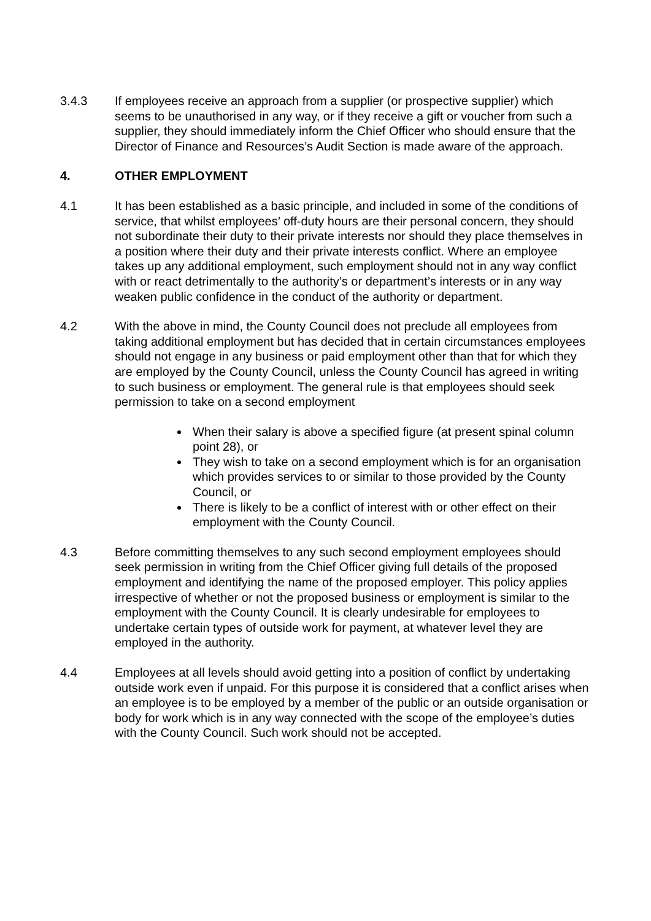3.4.3 If employees receive an approach from a supplier (or prospective supplier) which seems to be unauthorised in any way, or if they receive a gift or voucher from such a supplier, they should immediately inform the Chief Officer who should ensure that the Director of Finance and Resources’s Audit Section is made aware of the approach.
4. OTHER EMPLOYMENT
4.1 It has been established as a basic principle, and included in some of the conditions of service, that whilst employees’ off-duty hours are their personal concern, they should not subordinate their duty to their private interests nor should they place themselves in a position where their duty and their private interests conflict. Where an employee takes up any additional employment, such employment should not in any way conflict with or react detrimentally to the authority’s or department’s interests or in any way weaken public confidence in the conduct of the authority or department.
4.2 With the above in mind, the County Council does not preclude all employees from taking additional employment but has decided that in certain circumstances employees should not engage in any business or paid employment other than that for which they are employed by the County Council, unless the County Council has agreed in writing to such business or employment. The general rule is that employees should seek permission to take on a second employment
When their salary is above a specified figure (at present spinal column point 28), or
They wish to take on a second employment which is for an organisation which provides services to or similar to those provided by the County Council, or
There is likely to be a conflict of interest with or other effect on their employment with the County Council.
4.3 Before committing themselves to any such second employment employees should seek permission in writing from the Chief Officer giving full details of the proposed employment and identifying the name of the proposed employer. This policy applies irrespective of whether or not the proposed business or employment is similar to the employment with the County Council. It is clearly undesirable for employees to undertake certain types of outside work for payment, at whatever level they are employed in the authority.
4.4 Employees at all levels should avoid getting into a position of conflict by undertaking outside work even if unpaid. For this purpose it is considered that a conflict arises when an employee is to be employed by a member of the public or an outside organisation or body for work which is in any way connected with the scope of the employee’s duties with the County Council. Such work should not be accepted.